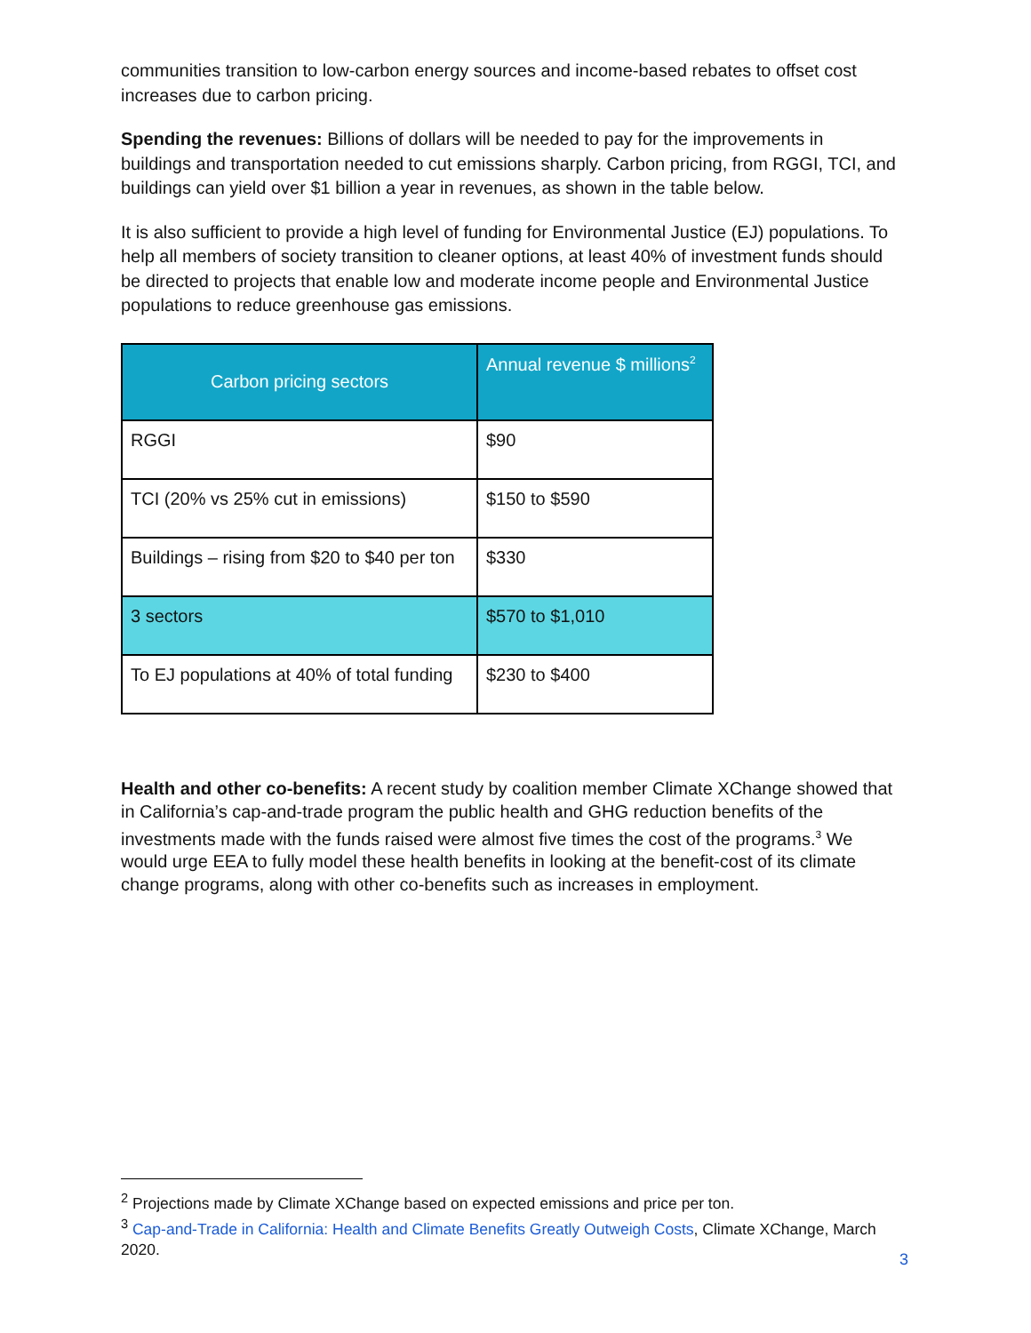communities transition to low-carbon energy sources and income-based rebates to offset cost increases due to carbon pricing.
Spending the revenues: Billions of dollars will be needed to pay for the improvements in buildings and transportation needed to cut emissions sharply. Carbon pricing, from RGGI, TCI, and buildings can yield over $1 billion a year in revenues, as shown in the table below.
It is also sufficient to provide a high level of funding for Environmental Justice (EJ) populations. To help all members of society transition to cleaner options, at least 40% of investment funds should be directed to projects that enable low and moderate income people and Environmental Justice populations to reduce greenhouse gas emissions.
| Carbon pricing sectors | Annual revenue $ millions<sup>2</sup> |
| --- | --- |
| RGGI | $90 |
| TCI (20% vs 25% cut in emissions) | $150 to $590 |
| Buildings – rising from $20 to $40 per ton | $330 |
| 3 sectors | $570 to $1,010 |
| To EJ populations at 40% of total funding | $230 to $400 |
Health and other co-benefits: A recent study by coalition member Climate XChange showed that in California’s cap-and-trade program the public health and GHG reduction benefits of the investments made with the funds raised were almost five times the cost of the programs.<sup>3</sup> We would urge EEA to fully model these health benefits in looking at the benefit-cost of its climate change programs, along with other co-benefits such as increases in employment.
<sup>2</sup> Projections made by Climate XChange based on expected emissions and price per ton.
<sup>3</sup> Cap-and-Trade in California: Health and Climate Benefits Greatly Outweigh Costs, Climate XChange, March 2020.
3